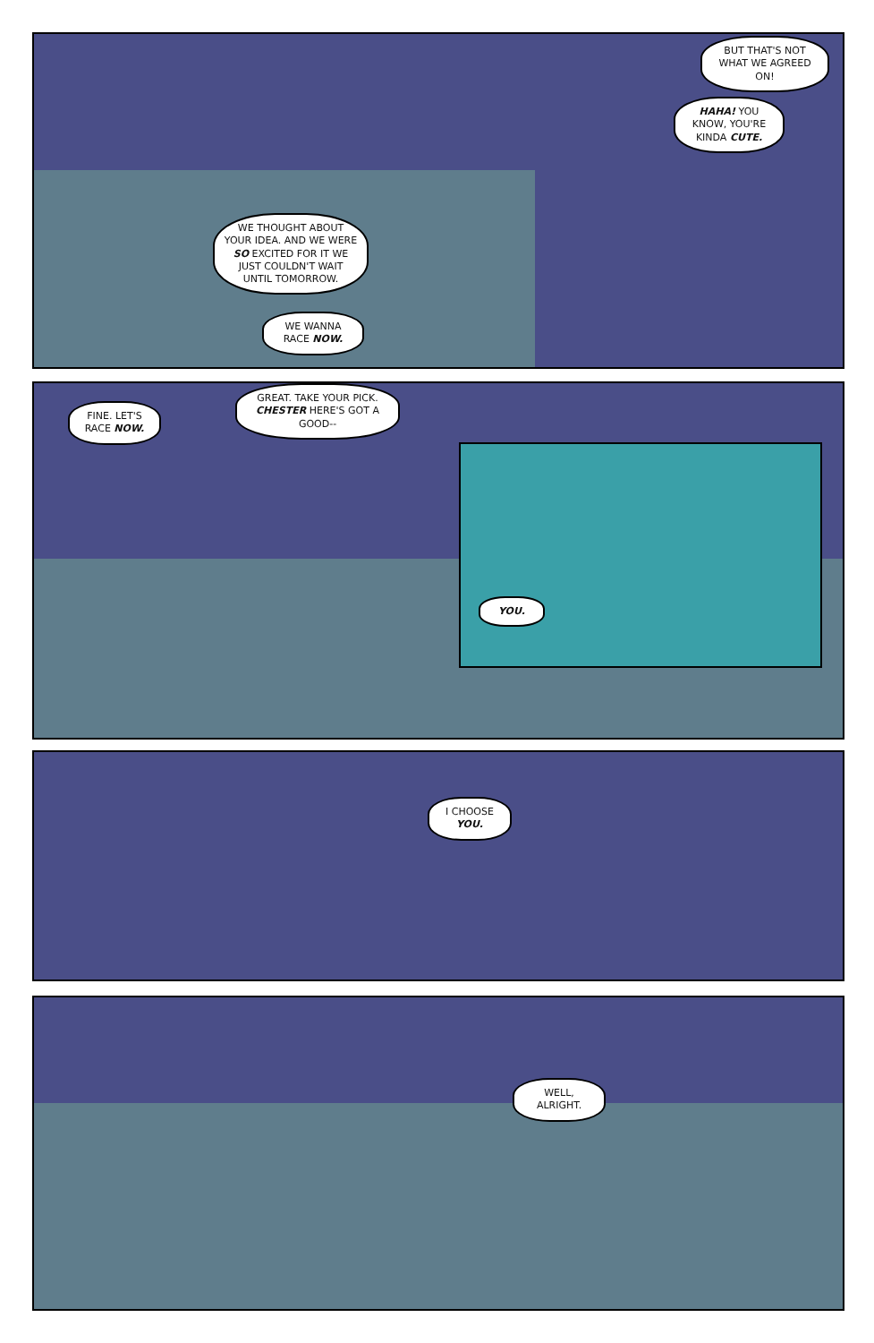WE THOUGHT ABOUT YOUR IDEA. AND WE WERE SO EXCITED FOR IT WE JUST COULDN'T WAIT UNTIL TOMORROW.
WE WANNA RACE NOW.
BUT THAT'S NOT WHAT WE AGREED ON!
HAHA! YOU KNOW, YOU'RE KINDA CUTE.
FINE. LET'S RACE NOW.
GREAT. TAKE YOUR PICK. CHESTER HERE'S GOT A GOOD--
YOU.
I CHOOSE YOU.
WELL, ALRIGHT.